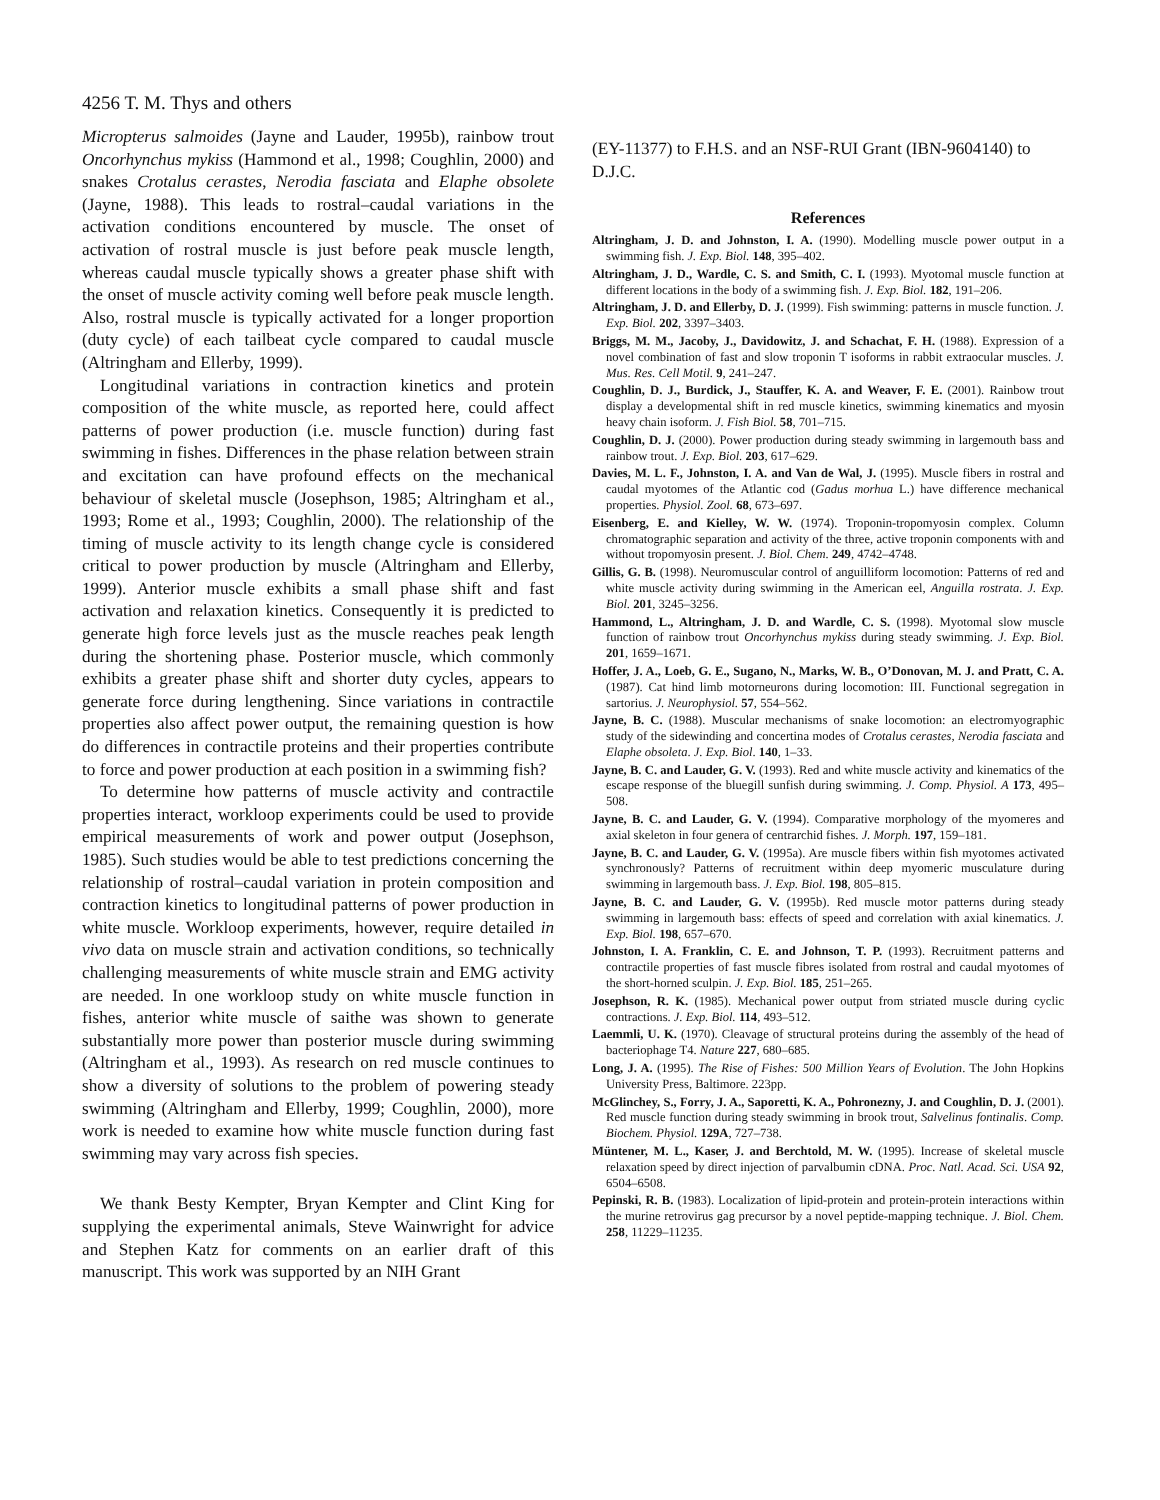4256 T. M. Thys and others
Micropterus salmoides (Jayne and Lauder, 1995b), rainbow trout Oncorhynchus mykiss (Hammond et al., 1998; Coughlin, 2000) and snakes Crotalus cerastes, Nerodia fasciata and Elaphe obsolete (Jayne, 1988). This leads to rostral–caudal variations in the activation conditions encountered by muscle. The onset of activation of rostral muscle is just before peak muscle length, whereas caudal muscle typically shows a greater phase shift with the onset of muscle activity coming well before peak muscle length. Also, rostral muscle is typically activated for a longer proportion (duty cycle) of each tailbeat cycle compared to caudal muscle (Altringham and Ellerby, 1999).
Longitudinal variations in contraction kinetics and protein composition of the white muscle, as reported here, could affect patterns of power production (i.e. muscle function) during fast swimming in fishes. Differences in the phase relation between strain and excitation can have profound effects on the mechanical behaviour of skeletal muscle (Josephson, 1985; Altringham et al., 1993; Rome et al., 1993; Coughlin, 2000). The relationship of the timing of muscle activity to its length change cycle is considered critical to power production by muscle (Altringham and Ellerby, 1999). Anterior muscle exhibits a small phase shift and fast activation and relaxation kinetics. Consequently it is predicted to generate high force levels just as the muscle reaches peak length during the shortening phase. Posterior muscle, which commonly exhibits a greater phase shift and shorter duty cycles, appears to generate force during lengthening. Since variations in contractile properties also affect power output, the remaining question is how do differences in contractile proteins and their properties contribute to force and power production at each position in a swimming fish?
To determine how patterns of muscle activity and contractile properties interact, workloop experiments could be used to provide empirical measurements of work and power output (Josephson, 1985). Such studies would be able to test predictions concerning the relationship of rostral–caudal variation in protein composition and contraction kinetics to longitudinal patterns of power production in white muscle. Workloop experiments, however, require detailed in vivo data on muscle strain and activation conditions, so technically challenging measurements of white muscle strain and EMG activity are needed. In one workloop study on white muscle function in fishes, anterior white muscle of saithe was shown to generate substantially more power than posterior muscle during swimming (Altringham et al., 1993). As research on red muscle continues to show a diversity of solutions to the problem of powering steady swimming (Altringham and Ellerby, 1999; Coughlin, 2000), more work is needed to examine how white muscle function during fast swimming may vary across fish species.
We thank Besty Kempter, Bryan Kempter and Clint King for supplying the experimental animals, Steve Wainwright for advice and Stephen Katz for comments on an earlier draft of this manuscript. This work was supported by an NIH Grant
(EY-11377) to F.H.S. and an NSF-RUI Grant (IBN-9604140) to D.J.C.
References
Altringham, J. D. and Johnston, I. A. (1990). Modelling muscle power output in a swimming fish. J. Exp. Biol. 148, 395–402.
Altringham, J. D., Wardle, C. S. and Smith, C. I. (1993). Myotomal muscle function at different locations in the body of a swimming fish. J. Exp. Biol. 182, 191–206.
Altringham, J. D. and Ellerby, D. J. (1999). Fish swimming: patterns in muscle function. J. Exp. Biol. 202, 3397–3403.
Briggs, M. M., Jacoby, J., Davidowitz, J. and Schachat, F. H. (1988). Expression of a novel combination of fast and slow troponin T isoforms in rabbit extraocular muscles. J. Mus. Res. Cell Motil. 9, 241–247.
Coughlin, D. J., Burdick, J., Stauffer, K. A. and Weaver, F. E. (2001). Rainbow trout display a developmental shift in red muscle kinetics, swimming kinematics and myosin heavy chain isoform. J. Fish Biol. 58, 701–715.
Coughlin, D. J. (2000). Power production during steady swimming in largemouth bass and rainbow trout. J. Exp. Biol. 203, 617–629.
Davies, M. L. F., Johnston, I. A. and Van de Wal, J. (1995). Muscle fibers in rostral and caudal myotomes of the Atlantic cod (Gadus morhua L.) have difference mechanical properties. Physiol. Zool. 68, 673–697.
Eisenberg, E. and Kielley, W. W. (1974). Troponin-tropomyosin complex. Column chromatographic separation and activity of the three, active troponin components with and without tropomyosin present. J. Biol. Chem. 249, 4742–4748.
Gillis, G. B. (1998). Neuromuscular control of anguilliform locomotion: Patterns of red and white muscle activity during swimming in the American eel, Anguilla rostrata. J. Exp. Biol. 201, 3245–3256.
Hammond, L., Altringham, J. D. and Wardle, C. S. (1998). Myotomal slow muscle function of rainbow trout Oncorhynchus mykiss during steady swimming. J. Exp. Biol. 201, 1659–1671.
Hoffer, J. A., Loeb, G. E., Sugano, N., Marks, W. B., O’Donovan, M. J. and Pratt, C. A. (1987). Cat hind limb motorneurons during locomotion: III. Functional segregation in sartorius. J. Neurophysiol. 57, 554–562.
Jayne, B. C. (1988). Muscular mechanisms of snake locomotion: an electromyographic study of the sidewinding and concertina modes of Crotalus cerastes, Nerodia fasciata and Elaphe obsoleta. J. Exp. Biol. 140, 1–33.
Jayne, B. C. and Lauder, G. V. (1993). Red and white muscle activity and kinematics of the escape response of the bluegill sunfish during swimming. J. Comp. Physiol. A 173, 495–508.
Jayne, B. C. and Lauder, G. V. (1994). Comparative morphology of the myomeres and axial skeleton in four genera of centrarchid fishes. J. Morph. 197, 159–181.
Jayne, B. C. and Lauder, G. V. (1995a). Are muscle fibers within fish myotomes activated synchronously? Patterns of recruitment within deep myomeric musculature during swimming in largemouth bass. J. Exp. Biol. 198, 805–815.
Jayne, B. C. and Lauder, G. V. (1995b). Red muscle motor patterns during steady swimming in largemouth bass: effects of speed and correlation with axial kinematics. J. Exp. Biol. 198, 657–670.
Johnston, I. A. Franklin, C. E. and Johnson, T. P. (1993). Recruitment patterns and contractile properties of fast muscle fibres isolated from rostral and caudal myotomes of the short-horned sculpin. J. Exp. Biol. 185, 251–265.
Josephson, R. K. (1985). Mechanical power output from striated muscle during cyclic contractions. J. Exp. Biol. 114, 493–512.
Laemmli, U. K. (1970). Cleavage of structural proteins during the assembly of the head of bacteriophage T4. Nature 227, 680–685.
Long, J. A. (1995). The Rise of Fishes: 500 Million Years of Evolution. The John Hopkins University Press, Baltimore. 223pp.
McGlinchey, S., Forry, J. A., Saporetti, K. A., Pohronezny, J. and Coughlin, D. J. (2001). Red muscle function during steady swimming in brook trout, Salvelinus fontinalis. Comp. Biochem. Physiol. 129A, 727–738.
Müntener, M. L., Kaser, J. and Berchtold, M. W. (1995). Increase of skeletal muscle relaxation speed by direct injection of parvalbumin cDNA. Proc. Natl. Acad. Sci. USA 92, 6504–6508.
Pepinski, R. B. (1983). Localization of lipid-protein and protein-protein interactions within the murine retrovirus gag precursor by a novel peptide-mapping technique. J. Biol. Chem. 258, 11229–11235.